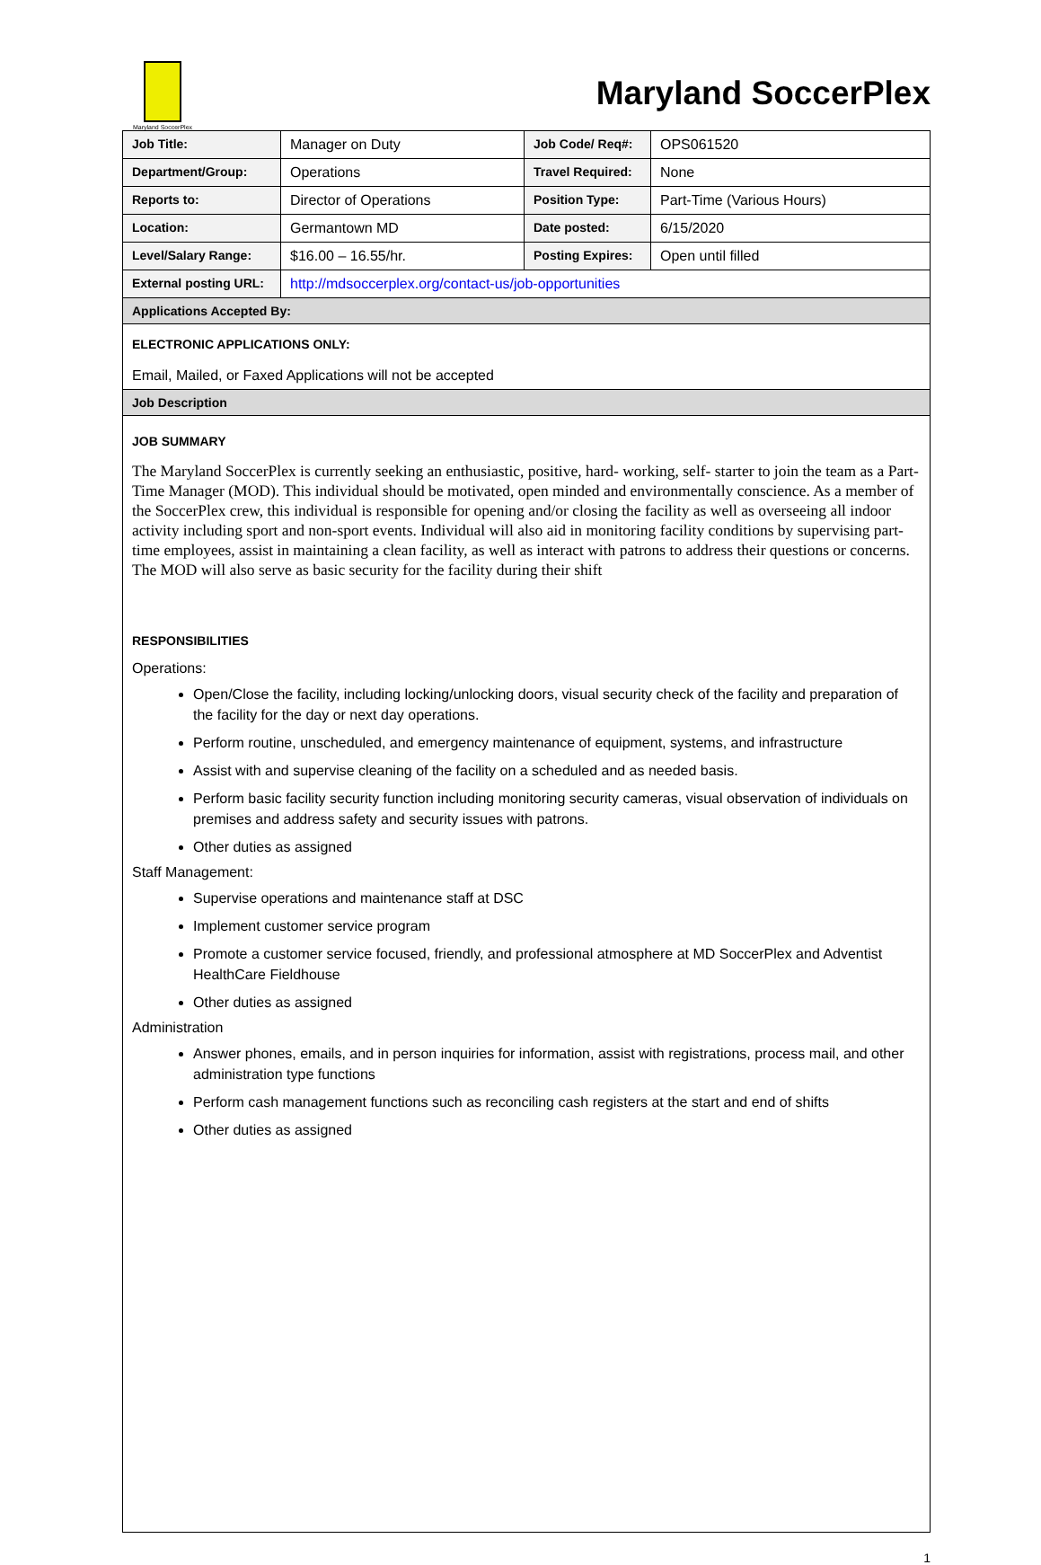Maryland SoccerPlex
Maryland SoccerPlex
| Job Title: | Manager on Duty | Job Code/ Req#: | OPS061520 |
| Department/Group: | Operations | Travel Required: | None |
| Reports to: | Director of Operations | Position Type: | Part-Time (Various Hours) |
| Location: | Germantown MD | Date posted: | 6/15/2020 |
| Level/Salary Range: | $16.00 – 16.55/hr. | Posting Expires: | Open until filled |
| External posting URL: | http://mdsoccerplex.org/contact-us/job-opportunities | | |
| Applications Accepted By: | | | |
| ELECTRONIC APPLICATIONS ONLY: Email, Mailed, or Faxed Applications will not be accepted | | | |
| Job Description | | | |
| JOB SUMMARY The Maryland SoccerPlex is currently seeking an enthusiastic, positive, hard- working, self- starter to join the team as a Part-Time Manager (MOD). This individual should be motivated, open minded and environmentally conscience. As a member of the SoccerPlex crew, this individual is responsible for opening and/or closing the facility as well as overseeing all indoor activity including sport and non-sport events. Individual will also aid in monitoring facility conditions by supervising part-time employees, assist in maintaining a clean facility, as well as interact with patrons to address their questions or concerns. The MOD will also serve as basic security for the facility during their shift RESPONSIBILITIES Operations: Open/Close the facility, including locking/unlocking doors, visual security check of the facility and preparation of the facility for the day or next day operations. Perform routine, unscheduled, and emergency maintenance of equipment, systems, and infrastructure Assist with and supervise cleaning of the facility on a scheduled and as needed basis. Perform basic facility security function including monitoring security cameras, visual observation of individuals on premises and address safety and security issues with patrons. Other duties as assigned Staff Management: Supervise operations and maintenance staff at DSC Implement customer service program Promote a customer service focused, friendly, and professional atmosphere at MD SoccerPlex and Adventist HealthCare Fieldhouse Other duties as assigned Administration Answer phones, emails, and in person inquiries for information, assist with registrations, process mail, and other administration type functions Perform cash management functions such as reconciling cash registers at the start and end of shifts Other duties as assigned | | | |
1